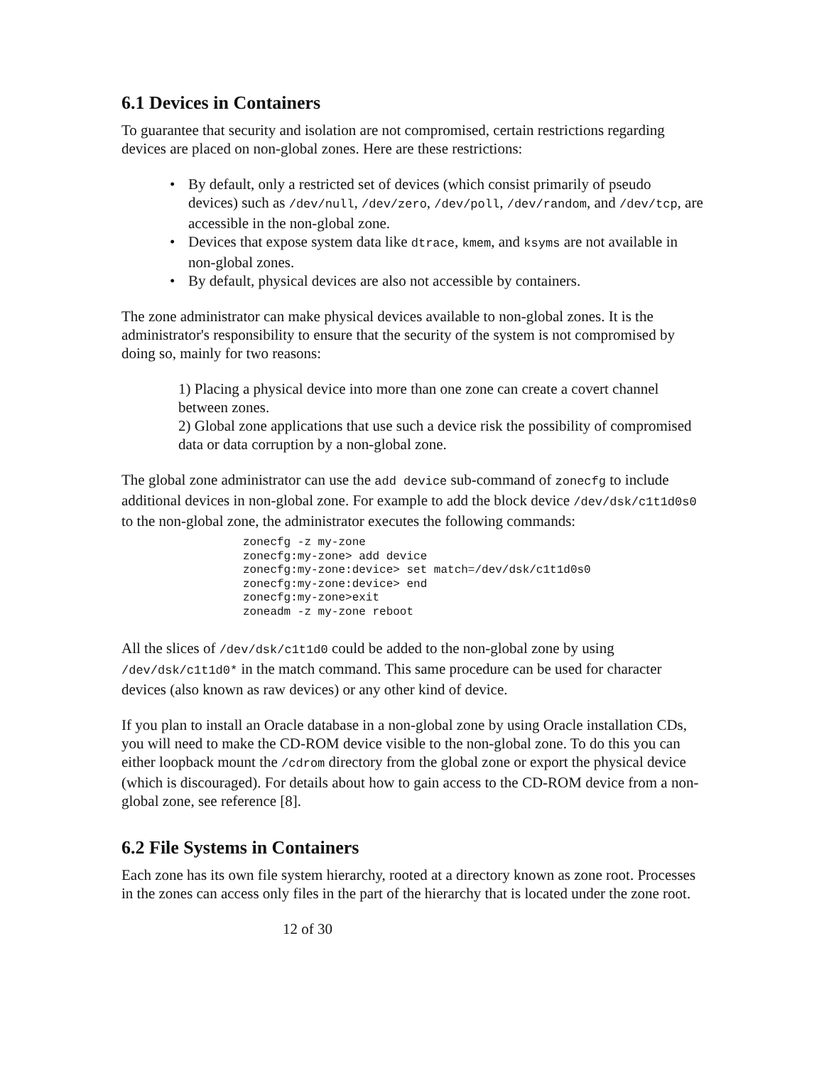6.1 Devices in Containers
To guarantee that security and isolation are not compromised, certain restrictions regarding devices are placed on non-global zones. Here are these restrictions:
• By default, only a restricted set of devices (which consist primarily of pseudo devices) such as /dev/null, /dev/zero, /dev/poll, /dev/random, and /dev/tcp, are accessible in the non-global zone.
• Devices that expose system data like dtrace, kmem, and ksyms are not available in non-global zones.
• By default, physical devices are also not accessible by containers.
The zone administrator can make physical devices available to non-global zones. It is the administrator's responsibility to ensure that the security of the system is not compromised by doing so, mainly for two reasons:
1) Placing a physical device into more than one zone can create a covert channel between zones.
2) Global zone applications that use such a device risk the possibility of compromised data or data corruption by a non-global zone.
The global zone administrator can use the add device sub-command of zonecfg to include additional devices in non-global zone. For example to add the block device /dev/dsk/c1t1d0s0 to the non-global zone, the administrator executes the following commands:
zonecfg -z my-zone
zonecfg:my-zone> add device
zonecfg:my-zone:device> set match=/dev/dsk/c1t1d0s0
zonecfg:my-zone:device> end
zonecfg:my-zone>exit
zoneadm -z my-zone reboot
All the slices of /dev/dsk/c1t1d0 could be added to the non-global zone by using /dev/dsk/c1t1d0* in the match command. This same procedure can be used for character devices (also known as raw devices) or any other kind of device.
If you plan to install an Oracle database in a non-global zone by using Oracle installation CDs, you will need to make the CD-ROM device visible to the non-global zone. To do this you can either loopback mount the /cdrom directory from the global zone or export the physical device (which is discouraged). For details about how to gain access to the CD-ROM device from a non-global zone, see reference [8].
6.2 File Systems in Containers
Each zone has its own file system hierarchy, rooted at a directory known as zone root. Processes in the zones can access only files in the part of the hierarchy that is located under the zone root.
12 of 30